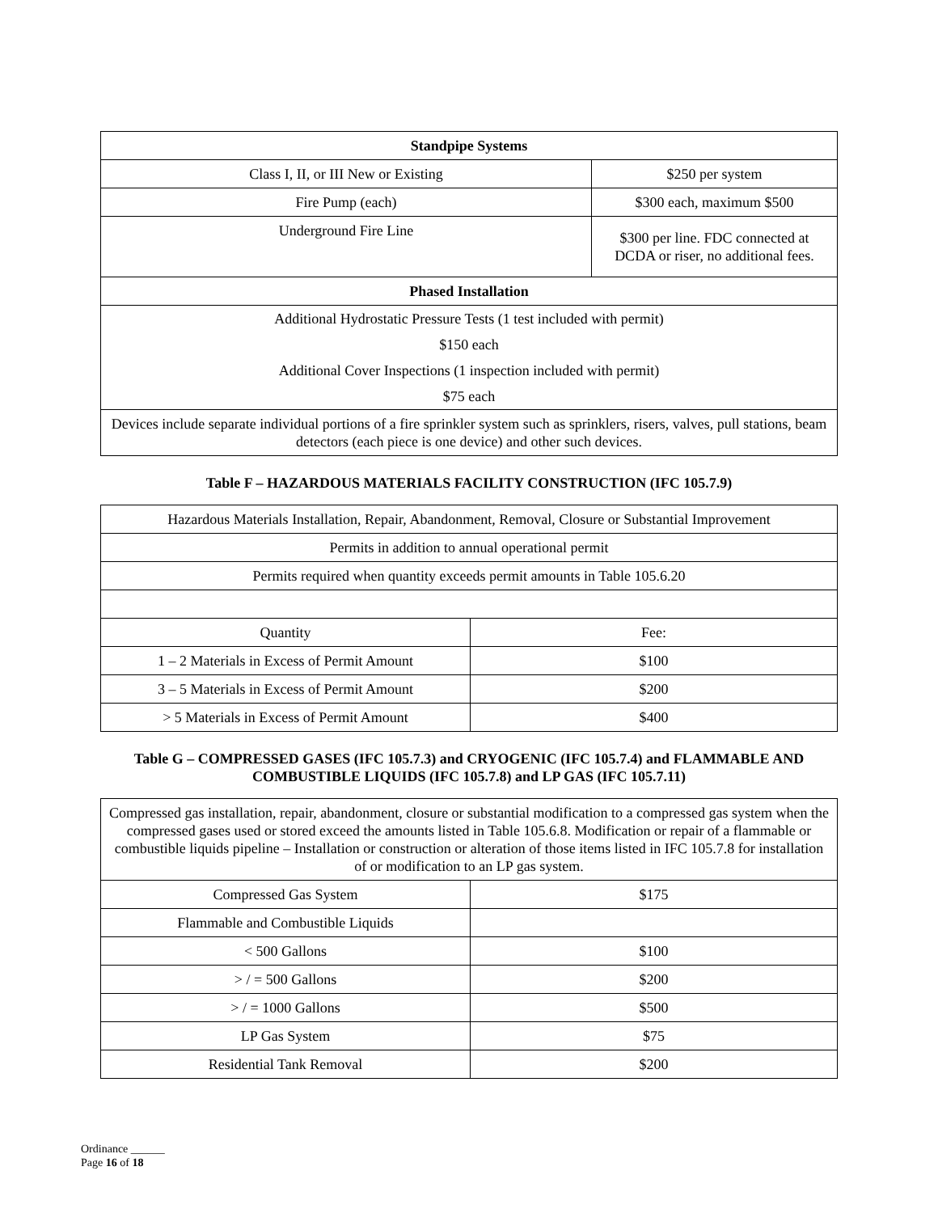| Standpipe Systems | |
| --- | --- |
| Class I, II, or III New or Existing | $250 per system |
| Fire Pump (each) | $300 each, maximum $500 |
| Underground Fire Line | $300 per line. FDC connected at DCDA or riser, no additional fees. |
| Phased Installation | |
| Additional Hydrostatic Pressure Tests (1 test included with permit) | |
| $150 each | |
| Additional Cover Inspections (1 inspection included with permit) | |
| $75 each | |
| Devices include separate individual portions of a fire sprinkler system such as sprinklers, risers, valves, pull stations, beam detectors (each piece is one device) and other such devices. | |
Table F – HAZARDOUS MATERIALS FACILITY CONSTRUCTION (IFC 105.7.9)
| Hazardous Materials Installation, Repair, Abandonment, Removal, Closure or Substantial Improvement | |
| Permits in addition to annual operational permit | |
| Permits required when quantity exceeds permit amounts in Table 105.6.20 | |
| Quantity | Fee: |
| 1 – 2 Materials in Excess of Permit Amount | $100 |
| 3 – 5 Materials in Excess of Permit Amount | $200 |
| > 5 Materials in Excess of Permit Amount | $400 |
Table G – COMPRESSED GASES (IFC 105.7.3) and CRYOGENIC (IFC 105.7.4) and FLAMMABLE AND COMBUSTIBLE LIQUIDS (IFC 105.7.8) and LP GAS (IFC 105.7.11)
| Compressed gas installation, repair, abandonment, closure or substantial modification to a compressed gas system when the compressed gases used or stored exceed the amounts listed in Table 105.6.8. Modification or repair of a flammable or combustible liquids pipeline – Installation or construction or alteration of those items listed in IFC 105.7.8 for installation of or modification to an LP gas system. | |
| Compressed Gas System | $175 |
| Flammable and Combustible Liquids | |
| < 500 Gallons | $100 |
| > / = 500 Gallons | $200 |
| > / = 1000 Gallons | $500 |
| LP Gas System | $75 |
| Residential Tank Removal | $200 |
Ordinance ______
Page 16 of 18